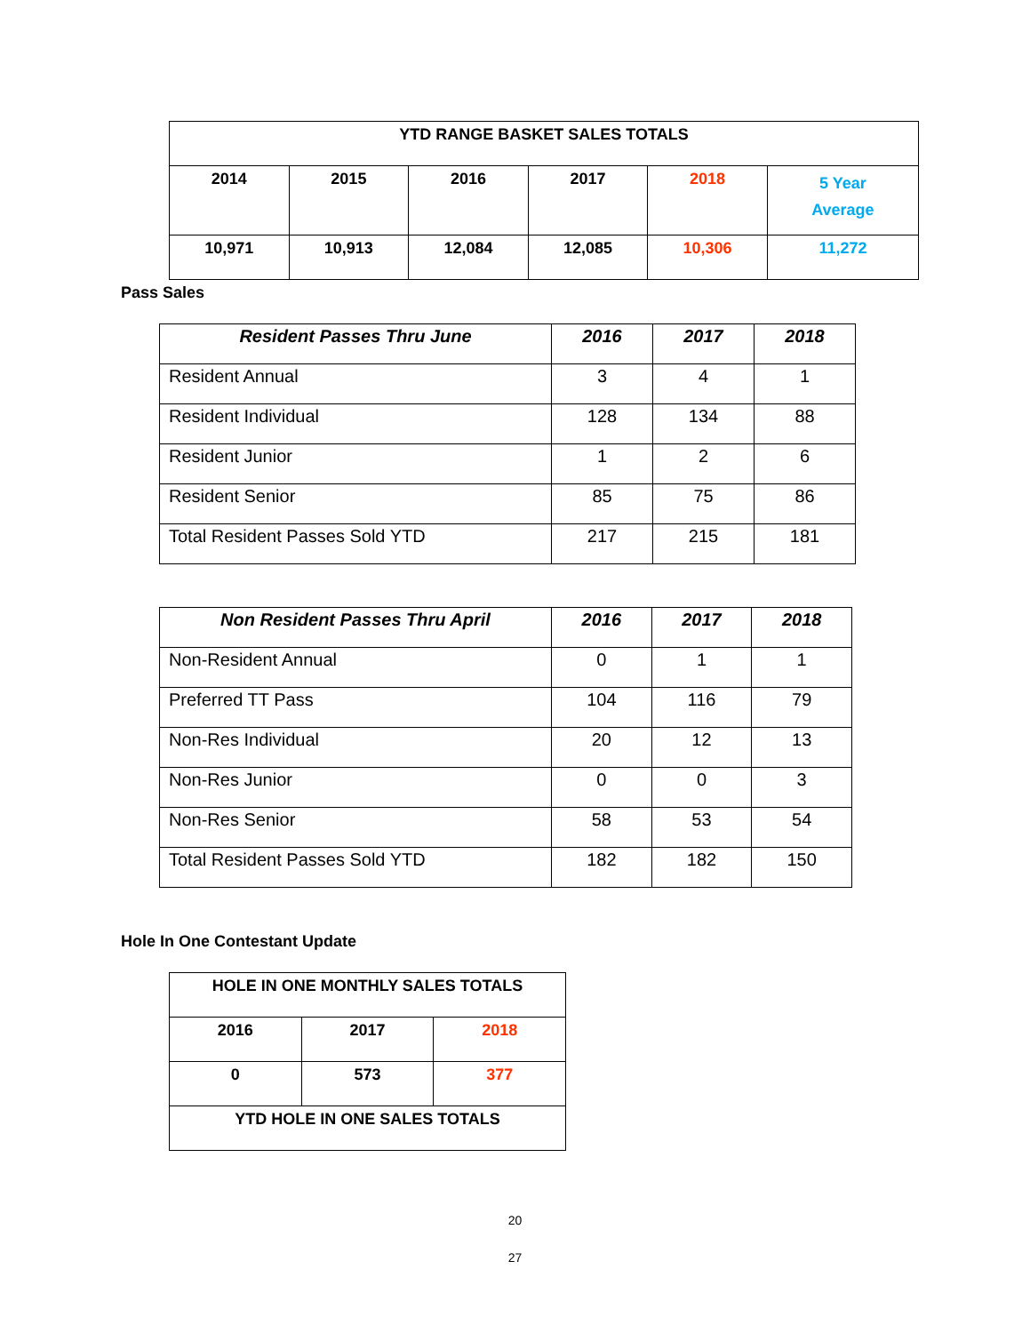| YTD RANGE BASKET SALES TOTALS | | | | | |
| --- | --- | --- | --- | --- | --- |
| 2014 | 2015 | 2016 | 2017 | 2018 | 5 Year Average |
| 10,971 | 10,913 | 12,084 | 12,085 | 10,306 | 11,272 |
Pass Sales
| Resident Passes Thru June | 2016 | 2017 | 2018 |
| --- | --- | --- | --- |
| Resident Annual | 3 | 4 | 1 |
| Resident Individual | 128 | 134 | 88 |
| Resident Junior | 1 | 2 | 6 |
| Resident Senior | 85 | 75 | 86 |
| Total Resident Passes Sold YTD | 217 | 215 | 181 |
| Non Resident Passes Thru April | 2016 | 2017 | 2018 |
| --- | --- | --- | --- |
| Non-Resident Annual | 0 | 1 | 1 |
| Preferred TT Pass | 104 | 116 | 79 |
| Non-Res Individual | 20 | 12 | 13 |
| Non-Res Junior | 0 | 0 | 3 |
| Non-Res Senior | 58 | 53 | 54 |
| Total Resident Passes Sold YTD | 182 | 182 | 150 |
Hole In One Contestant Update
| HOLE IN ONE MONTHLY SALES TOTALS | | |
| 2016 | 2017 | 2018 |
| 0 | 573 | 377 |
| YTD HOLE IN ONE SALES TOTALS | | |
20
27